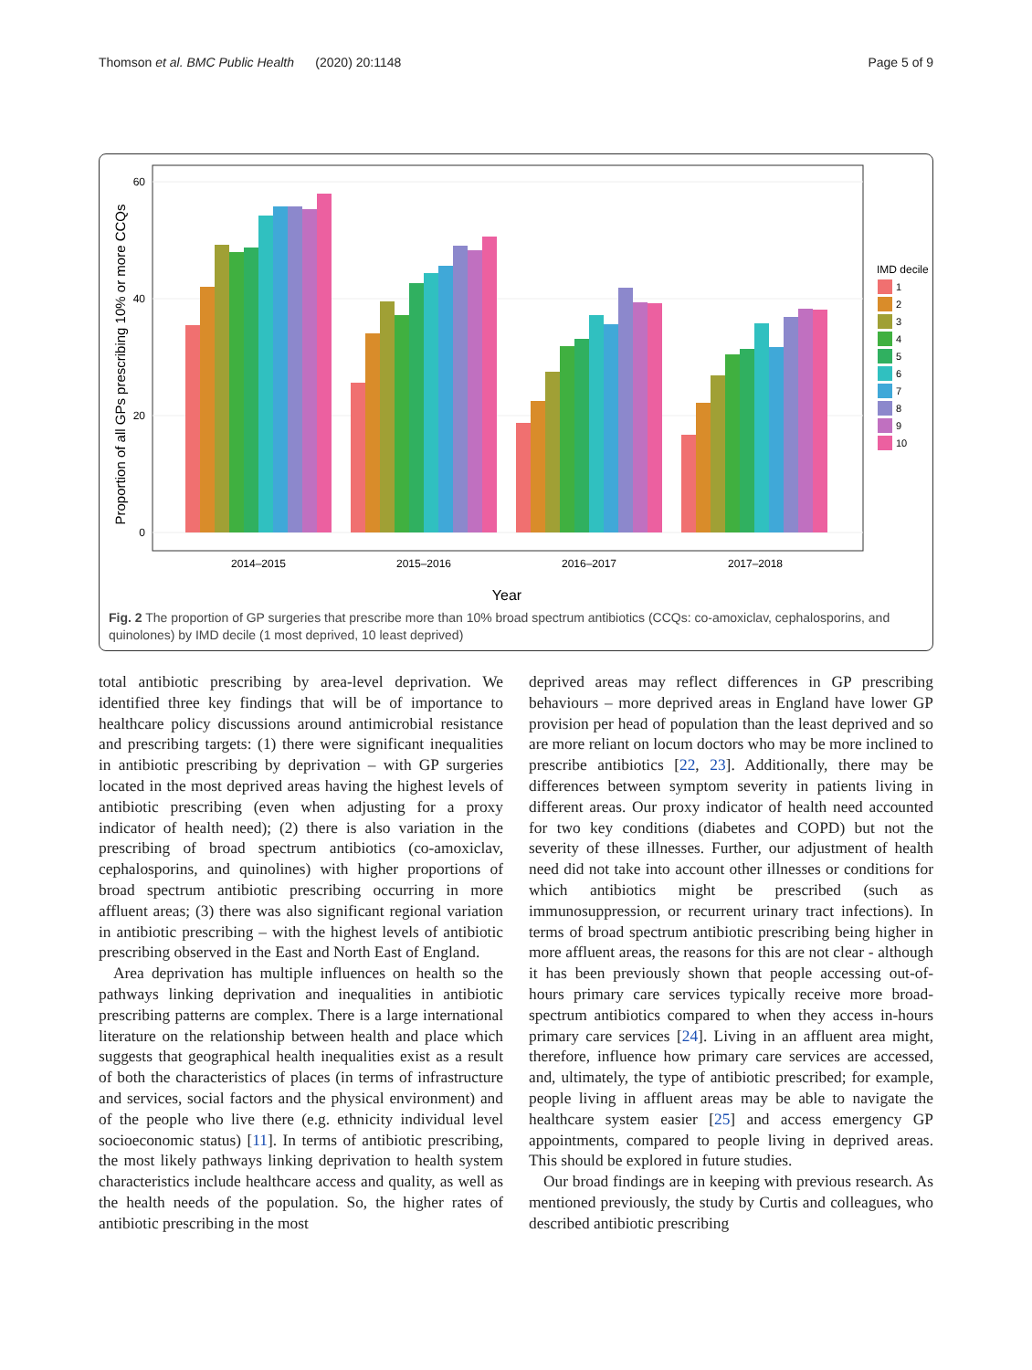Thomson et al. BMC Public Health (2020) 20:1148 Page 5 of 9
60
40
20
0
Proportion of all GPs prescribing 10% or more CCQs
2014–2015
2015–2016
2016–2017
2017–2018
Year
IMD decile
1
2
3
4
5
6
7
8
9
10
Fig. 2 The proportion of GP surgeries that prescribe more than 10% broad spectrum antibiotics (CCQs: co-amoxiclav, cephalosporins, and quinolones) by IMD decile (1 most deprived, 10 least deprived)
total antibiotic prescribing by area-level deprivation. We identified three key findings that will be of importance to healthcare policy discussions around antimicrobial resistance and prescribing targets: (1) there were significant inequalities in antibiotic prescribing by deprivation – with GP surgeries located in the most deprived areas having the highest levels of antibiotic prescribing (even when adjusting for a proxy indicator of health need); (2) there is also variation in the prescribing of broad spectrum antibiotics (co-amoxiclav, cephalosporins, and quinolines) with higher proportions of broad spectrum antibiotic prescribing occurring in more affluent areas; (3) there was also significant regional variation in antibiotic prescribing – with the highest levels of antibiotic prescribing observed in the East and North East of England.
Area deprivation has multiple influences on health so the pathways linking deprivation and inequalities in antibiotic prescribing patterns are complex. There is a large international literature on the relationship between health and place which suggests that geographical health inequalities exist as a result of both the characteristics of places (in terms of infrastructure and services, social factors and the physical environment) and of the people who live there (e.g. ethnicity individual level socioeconomic status) [11]. In terms of antibiotic prescribing, the most likely pathways linking deprivation to health system characteristics include healthcare access and quality, as well as the health needs of the population. So, the higher rates of antibiotic prescribing in the most
deprived areas may reflect differences in GP prescribing behaviours – more deprived areas in England have lower GP provision per head of population than the least deprived and so are more reliant on locum doctors who may be more inclined to prescribe antibiotics [22, 23]. Additionally, there may be differences between symptom severity in patients living in different areas. Our proxy indicator of health need accounted for two key conditions (diabetes and COPD) but not the severity of these illnesses. Further, our adjustment of health need did not take into account other illnesses or conditions for which antibiotics might be prescribed (such as immunosuppression, or recurrent urinary tract infections). In terms of broad spectrum antibiotic prescribing being higher in more affluent areas, the reasons for this are not clear - although it has been previously shown that people accessing out-of-hours primary care services typically receive more broad-spectrum antibiotics compared to when they access in-hours primary care services [24]. Living in an affluent area might, therefore, influence how primary care services are accessed, and, ultimately, the type of antibiotic prescribed; for example, people living in affluent areas may be able to navigate the healthcare system easier [25] and access emergency GP appointments, compared to people living in deprived areas. This should be explored in future studies.
Our broad findings are in keeping with previous research. As mentioned previously, the study by Curtis and colleagues, who described antibiotic prescribing